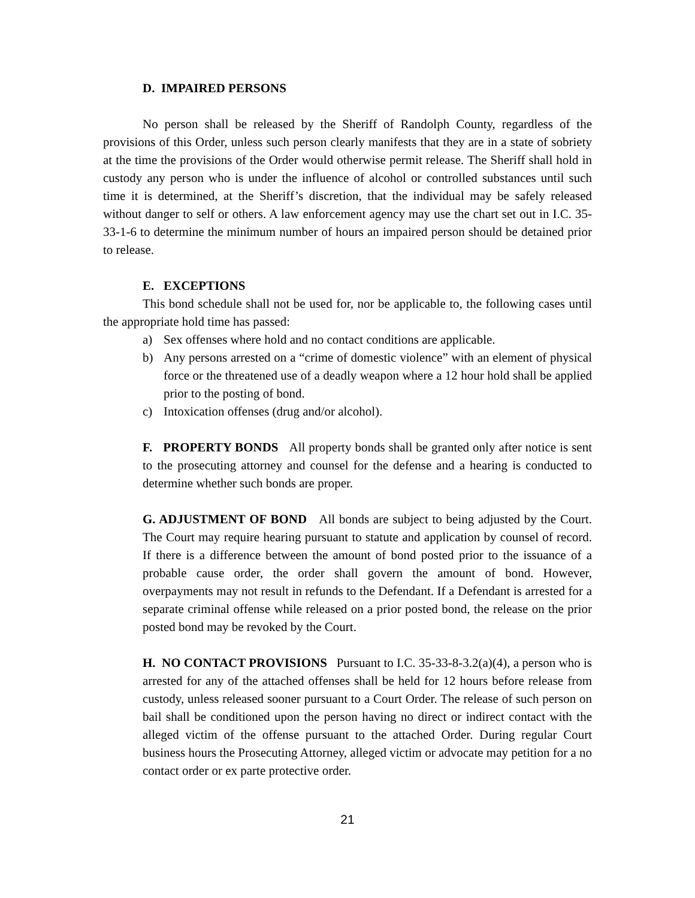D. IMPAIRED PERSONS
No person shall be released by the Sheriff of Randolph County, regardless of the provisions of this Order, unless such person clearly manifests that they are in a state of sobriety at the time the provisions of the Order would otherwise permit release. The Sheriff shall hold in custody any person who is under the influence of alcohol or controlled substances until such time it is determined, at the Sheriff’s discretion, that the individual may be safely released without danger to self or others. A law enforcement agency may use the chart set out in I.C. 35-33-1-6 to determine the minimum number of hours an impaired person should be detained prior to release.
E. EXCEPTIONS
This bond schedule shall not be used for, nor be applicable to, the following cases until the appropriate hold time has passed:
a) Sex offenses where hold and no contact conditions are applicable.
b) Any persons arrested on a “crime of domestic violence” with an element of physical force or the threatened use of a deadly weapon where a 12 hour hold shall be applied prior to the posting of bond.
c) Intoxication offenses (drug and/or alcohol).
F. PROPERTY BONDS All property bonds shall be granted only after notice is sent to the prosecuting attorney and counsel for the defense and a hearing is conducted to determine whether such bonds are proper.
G. ADJUSTMENT OF BOND All bonds are subject to being adjusted by the Court. The Court may require hearing pursuant to statute and application by counsel of record. If there is a difference between the amount of bond posted prior to the issuance of a probable cause order, the order shall govern the amount of bond. However, overpayments may not result in refunds to the Defendant. If a Defendant is arrested for a separate criminal offense while released on a prior posted bond, the release on the prior posted bond may be revoked by the Court.
H. NO CONTACT PROVISIONS Pursuant to I.C. 35-33-8-3.2(a)(4), a person who is arrested for any of the attached offenses shall be held for 12 hours before release from custody, unless released sooner pursuant to a Court Order. The release of such person on bail shall be conditioned upon the person having no direct or indirect contact with the alleged victim of the offense pursuant to the attached Order. During regular Court business hours the Prosecuting Attorney, alleged victim or advocate may petition for a no contact order or ex parte protective order.
21